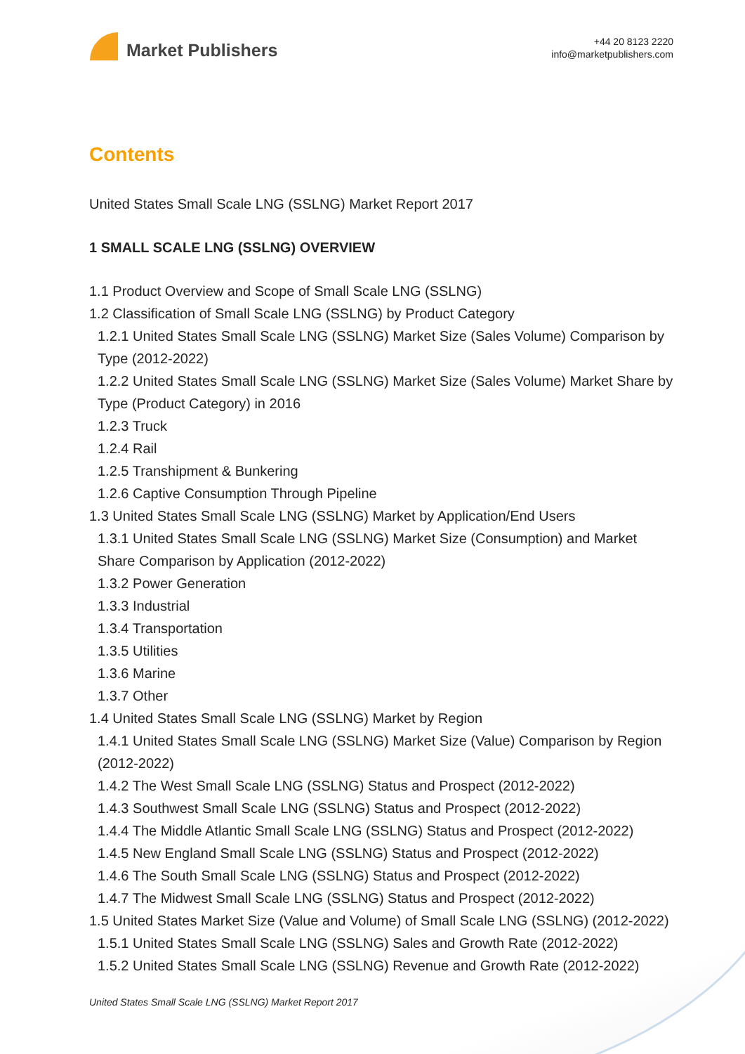Market Publishers
+44 20 8123 2220
info@marketpublishers.com
Contents
United States Small Scale LNG (SSLNG) Market Report 2017
1 SMALL SCALE LNG (SSLNG) OVERVIEW
1.1 Product Overview and Scope of Small Scale LNG (SSLNG)
1.2 Classification of Small Scale LNG (SSLNG) by Product Category
1.2.1 United States Small Scale LNG (SSLNG) Market Size (Sales Volume) Comparison by Type (2012-2022)
1.2.2 United States Small Scale LNG (SSLNG) Market Size (Sales Volume) Market Share by Type (Product Category) in 2016
1.2.3 Truck
1.2.4 Rail
1.2.5 Transhipment & Bunkering
1.2.6 Captive Consumption Through Pipeline
1.3 United States Small Scale LNG (SSLNG) Market by Application/End Users
1.3.1 United States Small Scale LNG (SSLNG) Market Size (Consumption) and Market Share Comparison by Application (2012-2022)
1.3.2 Power Generation
1.3.3 Industrial
1.3.4 Transportation
1.3.5 Utilities
1.3.6 Marine
1.3.7 Other
1.4 United States Small Scale LNG (SSLNG) Market by Region
1.4.1 United States Small Scale LNG (SSLNG) Market Size (Value) Comparison by Region (2012-2022)
1.4.2 The West Small Scale LNG (SSLNG) Status and Prospect (2012-2022)
1.4.3 Southwest Small Scale LNG (SSLNG) Status and Prospect (2012-2022)
1.4.4 The Middle Atlantic Small Scale LNG (SSLNG) Status and Prospect (2012-2022)
1.4.5 New England Small Scale LNG (SSLNG) Status and Prospect (2012-2022)
1.4.6 The South Small Scale LNG (SSLNG) Status and Prospect (2012-2022)
1.4.7 The Midwest Small Scale LNG (SSLNG) Status and Prospect (2012-2022)
1.5 United States Market Size (Value and Volume) of Small Scale LNG (SSLNG) (2012-2022)
1.5.1 United States Small Scale LNG (SSLNG) Sales and Growth Rate (2012-2022)
1.5.2 United States Small Scale LNG (SSLNG) Revenue and Growth Rate (2012-2022)
United States Small Scale LNG (SSLNG) Market Report 2017